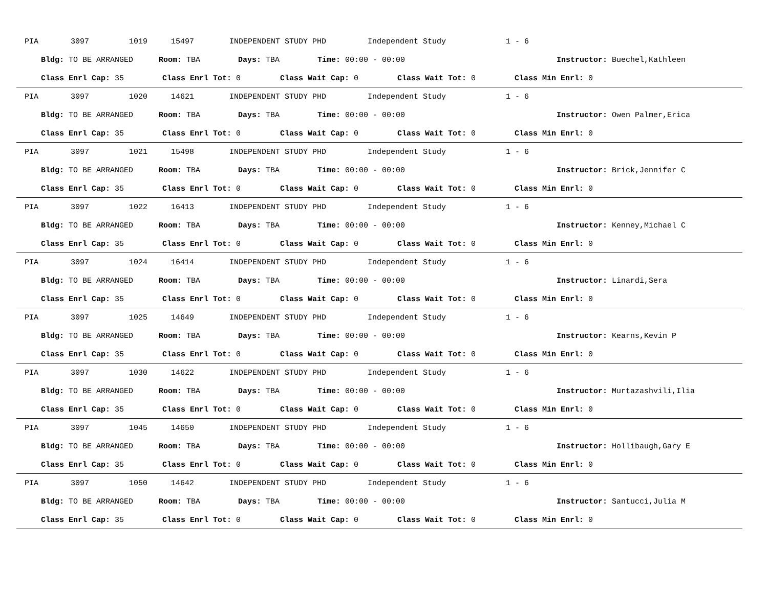PIA 3097 1019 15497 INDEPENDENT STUDY PHD Independent Study 1 - 6
Bldg: TO BE ARRANGED Room: TBA Days: TBA Time: 00:00 - 00:00 Instructor: Buechel,Kathleen
Class Enrl Cap: 35 Class Enrl Tot: 0 Class Wait Cap: 0 Class Wait Tot: 0 Class Min Enrl: 0
PIA 3097 1020 14621 INDEPENDENT STUDY PHD Independent Study 1 - 6
Bldg: TO BE ARRANGED Room: TBA Days: TBA Time: 00:00 - 00:00 Instructor: Owen Palmer,Erica
Class Enrl Cap: 35 Class Enrl Tot: 0 Class Wait Cap: 0 Class Wait Tot: 0 Class Min Enrl: 0
PIA 3097 1021 15498 INDEPENDENT STUDY PHD Independent Study 1 - 6
Bldg: TO BE ARRANGED Room: TBA Days: TBA Time: 00:00 - 00:00 Instructor: Brick,Jennifer C
Class Enrl Cap: 35 Class Enrl Tot: 0 Class Wait Cap: 0 Class Wait Tot: 0 Class Min Enrl: 0
PIA 3097 1022 16413 INDEPENDENT STUDY PHD Independent Study 1 - 6
Bldg: TO BE ARRANGED Room: TBA Days: TBA Time: 00:00 - 00:00 Instructor: Kenney,Michael C
Class Enrl Cap: 35 Class Enrl Tot: 0 Class Wait Cap: 0 Class Wait Tot: 0 Class Min Enrl: 0
PIA 3097 1024 16414 INDEPENDENT STUDY PHD Independent Study 1 - 6
Bldg: TO BE ARRANGED Room: TBA Days: TBA Time: 00:00 - 00:00 Instructor: Linardi,Sera
Class Enrl Cap: 35 Class Enrl Tot: 0 Class Wait Cap: 0 Class Wait Tot: 0 Class Min Enrl: 0
PIA 3097 1025 14649 INDEPENDENT STUDY PHD Independent Study 1 - 6
Bldg: TO BE ARRANGED Room: TBA Days: TBA Time: 00:00 - 00:00 Instructor: Kearns,Kevin P
Class Enrl Cap: 35 Class Enrl Tot: 0 Class Wait Cap: 0 Class Wait Tot: 0 Class Min Enrl: 0
PIA 3097 1030 14622 INDEPENDENT STUDY PHD Independent Study 1 - 6
Bldg: TO BE ARRANGED Room: TBA Days: TBA Time: 00:00 - 00:00 Instructor: Murtazashvili,Ilia
Class Enrl Cap: 35 Class Enrl Tot: 0 Class Wait Cap: 0 Class Wait Tot: 0 Class Min Enrl: 0
PIA 3097 1045 14650 INDEPENDENT STUDY PHD Independent Study 1 - 6
Bldg: TO BE ARRANGED Room: TBA Days: TBA Time: 00:00 - 00:00 Instructor: Hollibaugh,Gary E
Class Enrl Cap: 35 Class Enrl Tot: 0 Class Wait Cap: 0 Class Wait Tot: 0 Class Min Enrl: 0
PIA 3097 1050 14642 INDEPENDENT STUDY PHD Independent Study 1 - 6
Bldg: TO BE ARRANGED Room: TBA Days: TBA Time: 00:00 - 00:00 Instructor: Santucci,Julia M
Class Enrl Cap: 35 Class Enrl Tot: 0 Class Wait Cap: 0 Class Wait Tot: 0 Class Min Enrl: 0